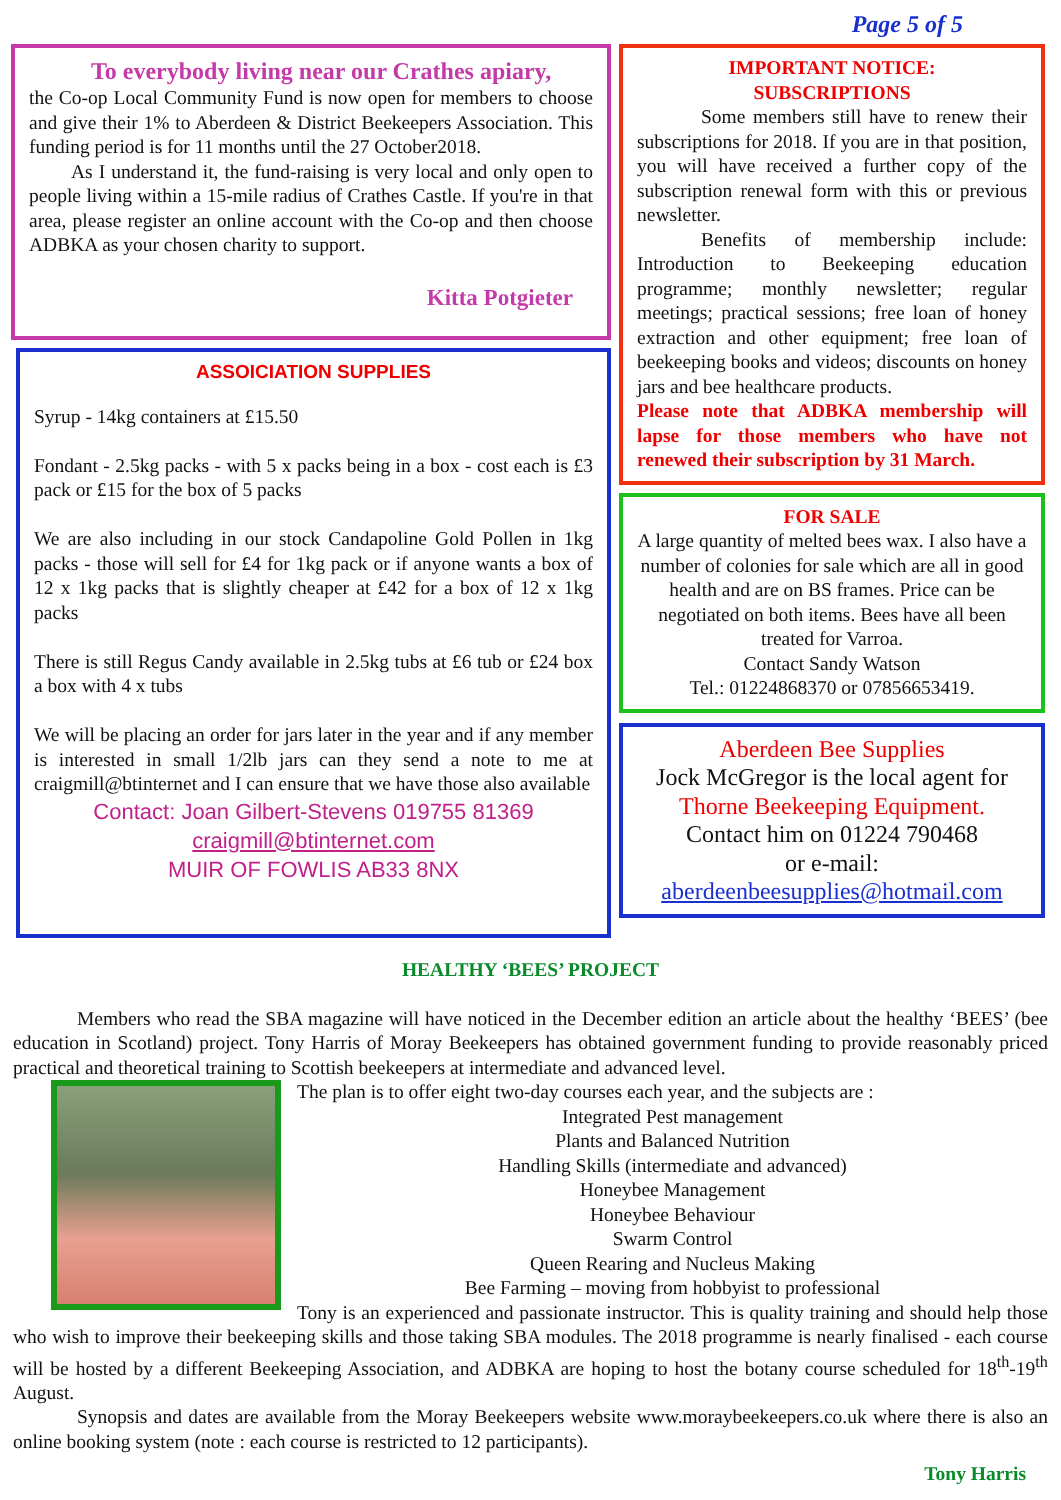Page 5 of 5
To everybody living near our Crathes apiary,
the Co-op Local Community Fund is now open for members to choose and give their 1% to Aberdeen & District Beekeepers Association. This funding period is for 11 months until the 27 October2018.
As I understand it, the fund-raising is very local and only open to people living within a 15-mile radius of Crathes Castle. If you're in that area, please register an online account with the Co-op and then choose ADBKA as your chosen charity to support.
Kitta Potgieter
ASSOICIATION SUPPLIES
Syrup - 14kg containers at £15.50
Fondant - 2.5kg packs - with 5 x packs being in a box - cost each is £3 pack or £15 for the box of 5 packs
We are also including in our stock Candapoline Gold Pollen in 1kg packs - those will sell for £4 for 1kg pack or if anyone wants a box of 12 x 1kg packs that is slightly cheaper at £42 for a box of 12 x 1kg packs
There is still Regus Candy available in 2.5kg tubs at £6 tub or £24 box a box with 4 x tubs
We will be placing an order for jars later in the year and if any member is interested in small 1/2lb jars can they send a note to me at craigmill@btinternet and I can ensure that we have those also available
Contact: Joan Gilbert-Stevens 019755 81369
craigmill@btinternet.com
MUIR OF FOWLIS AB33 8NX
IMPORTANT NOTICE:
SUBSCRIPTIONS
Some members still have to renew their subscriptions for 2018. If you are in that position, you will have received a further copy of the subscription renewal form with this or previous newsletter.
Benefits of membership include: Introduction to Beekeeping education programme; monthly newsletter; regular meetings; practical sessions; free loan of honey extraction and other equipment; free loan of beekeeping books and videos; discounts on honey jars and bee healthcare products.
Please note that ADBKA membership will lapse for those members who have not renewed their subscription by 31 March.
FOR SALE
A large quantity of melted bees wax. I also have a number of colonies for sale which are all in good health and are on BS frames. Price can be negotiated on both items. Bees have all been treated for Varroa.
Contact Sandy Watson
Tel.: 01224868370 or 07856653419.
Aberdeen Bee Supplies
Jock McGregor is the local agent for
Thorne Beekeeping Equipment.
Contact him on 01224 790468
or e-mail:
aberdeenbeesupplies@hotmail.com
HEALTHY ‘BEES’ PROJECT
Members who read the SBA magazine will have noticed in the December edition an article about the healthy ‘BEES’ (bee education in Scotland) project. Tony Harris of Moray Beekeepers has obtained government funding to provide reasonably priced practical and theoretical training to Scottish beekeepers at intermediate and advanced level.
The plan is to offer eight two-day courses each year, and the subjects are :
Integrated Pest management
Plants and Balanced Nutrition
Handling Skills (intermediate and advanced)
Honeybee Management
Honeybee Behaviour
Swarm Control
Queen Rearing and Nucleus Making
Bee Farming – moving from hobbyist to professional
Tony is an experienced and passionate instructor. This is quality training and should help those who wish to improve their beekeeping skills and those taking SBA modules. The 2018 programme is nearly finalised - each course will be hosted by a different Beekeeping Association, and ADBKA are hoping to host the botany course scheduled for 18<sup>th</sup>-19<sup>th</sup> August.
Synopsis and dates are available from the Moray Beekeepers website www.moraybeekeepers.co.uk where there is also an online booking system (note : each course is restricted to 12 participants).
Tony Harris